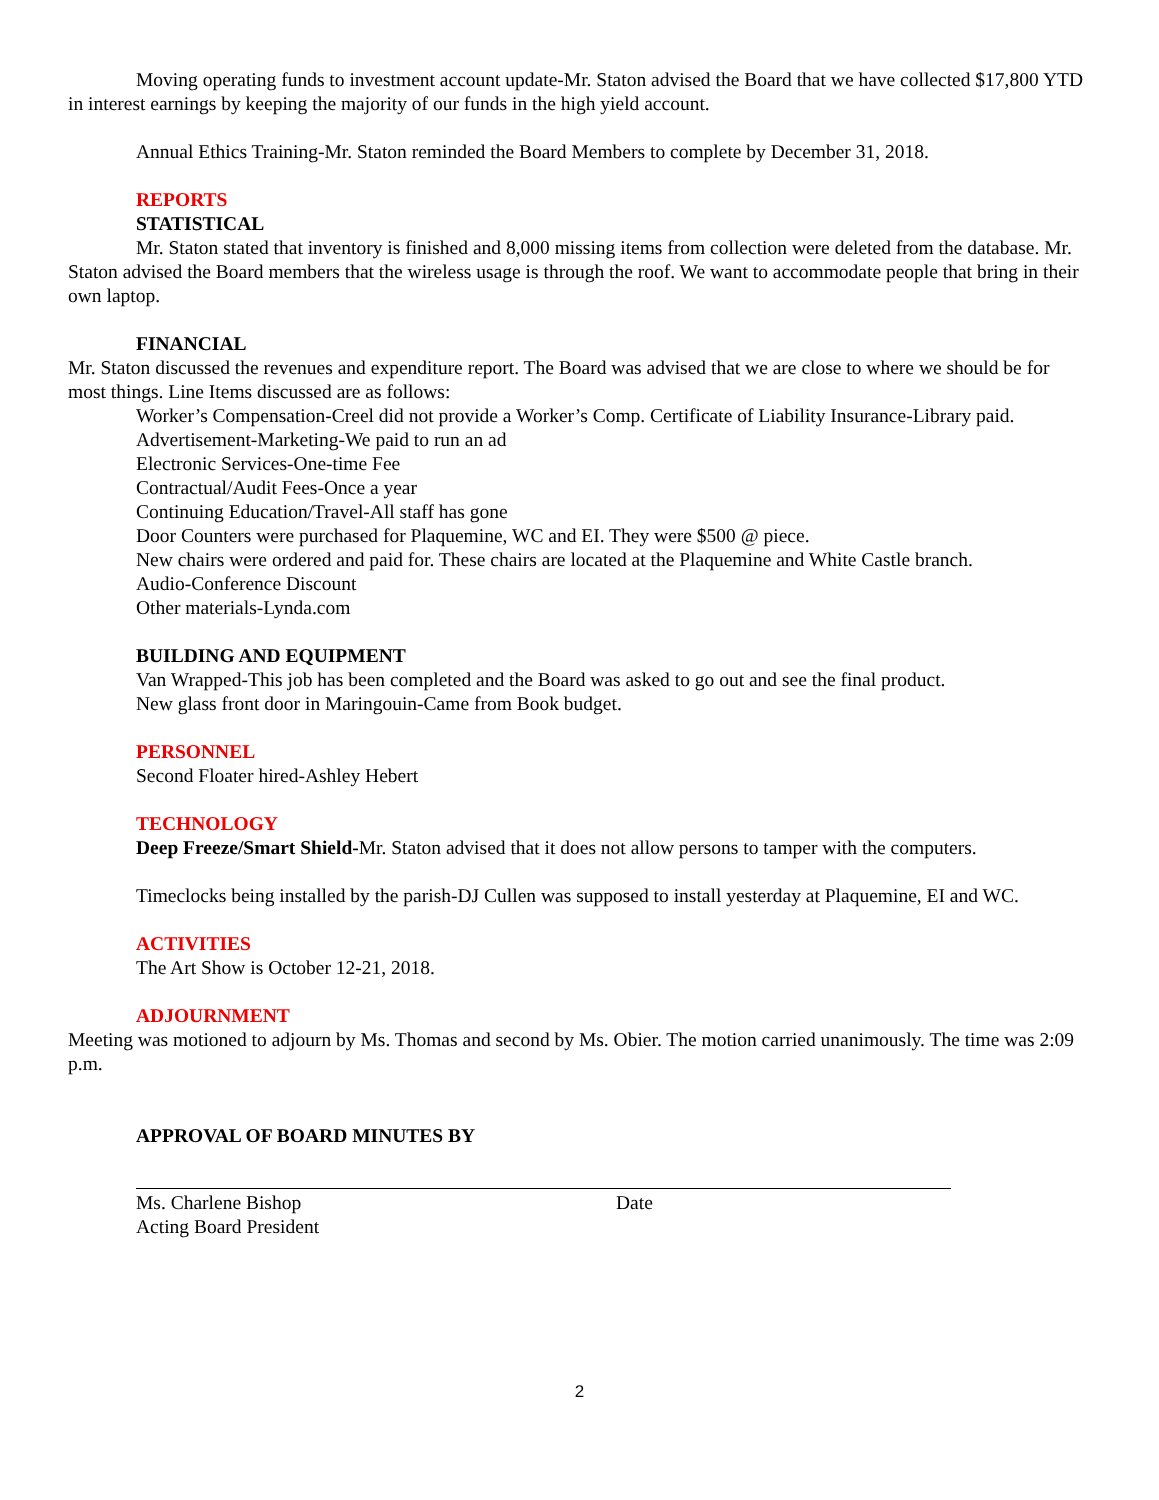Moving operating funds to investment account update-Mr. Staton advised the Board that we have collected $17,800 YTD in interest earnings by keeping the majority of our funds in the high yield account.
Annual Ethics Training-Mr. Staton reminded the Board Members to complete by December 31, 2018.
REPORTS
STATISTICAL
Mr. Staton stated that inventory is finished and 8,000 missing items from collection were deleted from the database. Mr. Staton advised the Board members that the wireless usage is through the roof. We want to accommodate people that bring in their own laptop.
FINANCIAL
Mr. Staton discussed the revenues and expenditure report. The Board was advised that we are close to where we should be for most things. Line Items discussed are as follows:
Worker’s Compensation-Creel did not provide a Worker’s Comp. Certificate of Liability Insurance-Library paid.
Advertisement-Marketing-We paid to run an ad
Electronic Services-One-time Fee
Contractual/Audit Fees-Once a year
Continuing Education/Travel-All staff has gone
Door Counters were purchased for Plaquemine, WC and EI. They were $500 @ piece.
New chairs were ordered and paid for. These chairs are located at the Plaquemine and White Castle branch.
Audio-Conference Discount
Other materials-Lynda.com
BUILDING AND EQUIPMENT
Van Wrapped-This job has been completed and the Board was asked to go out and see the final product.
New glass front door in Maringouin-Came from Book budget.
PERSONNEL
Second Floater hired-Ashley Hebert
TECHNOLOGY
Deep Freeze/Smart Shield-Mr. Staton advised that it does not allow persons to tamper with the computers.
Timeclocks being installed by the parish-DJ Cullen was supposed to install yesterday at Plaquemine, EI and WC.
ACTIVITIES
The Art Show is October 12-21, 2018.
ADJOURNMENT
Meeting was motioned to adjourn by Ms. Thomas and second by Ms. Obier. The motion carried unanimously. The time was 2:09 p.m.
APPROVAL OF BOARD MINUTES BY
Ms. Charlene Bishop
Acting Board President
Date
2